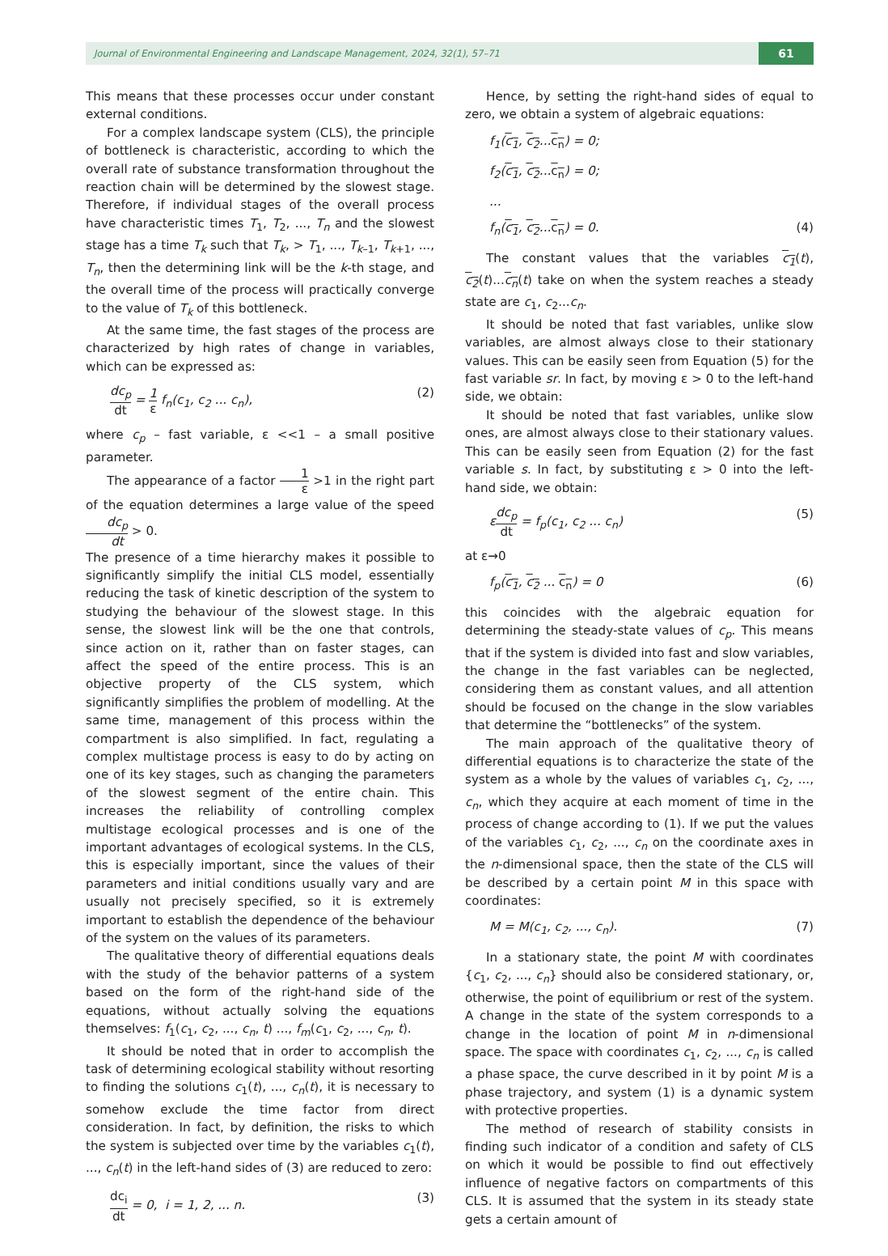Journal of Environmental Engineering and Landscape Management, 2024, 32(1), 57–71 61
This means that these processes occur under constant external conditions.
For a complex landscape system (CLS), the principle of bottleneck is characteristic, according to which the overall rate of substance transformation throughout the reaction chain will be determined by the slowest stage. Therefore, if individual stages of the overall process have characteristic times T<sub>1</sub>, T<sub>2</sub>, ..., T<sub>n</sub> and the slowest stage has a time T<sub>k</sub> such that T<sub>k</sub>, > T<sub>1</sub>, ..., T<sub>k–1</sub>, T<sub>k+1</sub>, ..., T<sub>n</sub>, then the determining link will be the k-th stage, and the overall time of the process will practically converge to the value of T<sub>k</sub> of this bottleneck.
At the same time, the fast stages of the process are characterized by high rates of change in variables, which can be expressed as:
dc<sub>p</sub> dt = 1 ε f<sub>n</sub>(c<sub>1</sub>, c<sub>2</sub> ... c<sub>n</sub>), (2)
where c<sub>p</sub> – fast variable, ε <<1 – a small positive parameter.
The appearance of a factor 1 ε >1 in the right part of the equation determines a large value of the speed dc<sub>p</sub> dt > 0.
The presence of a time hierarchy makes it possible to significantly simplify the initial CLS model, essentially reducing the task of kinetic description of the system to studying the behaviour of the slowest stage. In this sense, the slowest link will be the one that controls, since action on it, rather than on faster stages, can affect the speed of the entire process. This is an objective property of the CLS system, which significantly simplifies the problem of modelling. At the same time, management of this process within the compartment is also simplified. In fact, regulating a complex multistage process is easy to do by acting on one of its key stages, such as changing the parameters of the slowest segment of the entire chain. This increases the reliability of controlling complex multistage ecological processes and is one of the important advantages of ecological systems. In the CLS, this is especially important, since the values of their parameters and initial conditions usually vary and are usually not precisely specified, so it is extremely important to establish the dependence of the behaviour of the system on the values of its parameters.
The qualitative theory of differential equations deals with the study of the behavior patterns of a system based on the form of the right-hand side of the equations, without actually solving the equations themselves: f<sub>1</sub>(c<sub>1</sub>, c<sub>2</sub>, ..., c<sub>n</sub>, t) ..., f<sub>m</sub>(c<sub>1</sub>, c<sub>2</sub>, ..., c<sub>n</sub>, t).
It should be noted that in order to accomplish the task of determining ecological stability without resorting to finding the solutions c<sub>1</sub>(t), ..., c<sub>n</sub>(t), it is necessary to somehow exclude the time factor from direct consideration. In fact, by definition, the risks to which the system is subjected over time by the variables c<sub>1</sub>(t), ..., c<sub>n</sub>(t) in the left-hand sides of (3) are reduced to zero:
dc<sub>i</sub> dt = 0, i = 1, 2, ... n. (3)
Hence, by setting the right-hand sides of equal to zero, we obtain a system of algebraic equations:
f<sub>1</sub>(c<sub>1</sub>, c<sub>2</sub>...c<sub>n</sub>) = 0;
f<sub>2</sub>(c<sub>1</sub>, c<sub>2</sub>...c<sub>n</sub>) = 0;
...
f<sub>n</sub>(c<sub>1</sub>, c<sub>2</sub>...c<sub>n</sub>) = 0. (4)
The constant values that the variables c<sub>1</sub>(t), c<sub>2</sub>(t)...c<sub>n</sub>(t) take on when the system reaches a steady state are c<sub>1</sub>, c<sub>2</sub>...c<sub>n</sub>.
It should be noted that fast variables, unlike slow variables, are almost always close to their stationary values. This can be easily seen from Equation (5) for the fast variable sr. In fact, by moving ε > 0 to the left-hand side, we obtain:
It should be noted that fast variables, unlike slow ones, are almost always close to their stationary values. This can be easily seen from Equation (2) for the fast variable s. In fact, by substituting ε > 0 into the left-hand side, we obtain:
εdc<sub>p</sub> dt = f<sub>p</sub>(c<sub>1</sub>, c<sub>2</sub> ... c<sub>n</sub>) (5)
at ε→0
f<sub>p</sub>(c<sub>1</sub>, c<sub>2</sub> ... c<sub>n</sub>) = 0 (6)
this coincides with the algebraic equation for determining the steady-state values of c<sub>p</sub>. This means that if the system is divided into fast and slow variables, the change in the fast variables can be neglected, considering them as constant values, and all attention should be focused on the change in the slow variables that determine the “bottlenecks” of the system.
The main approach of the qualitative theory of differential equations is to characterize the state of the system as a whole by the values of variables c<sub>1</sub>, c<sub>2</sub>, ..., c<sub>n</sub>, which they acquire at each moment of time in the process of change according to (1). If we put the values of the variables c<sub>1</sub>, c<sub>2</sub>, ..., c<sub>n</sub> on the coordinate axes in the n-dimensional space, then the state of the CLS will be described by a certain point M in this space with coordinates:
M = M(c<sub>1</sub>, c<sub>2</sub>, ..., c<sub>n</sub>). (7)
In a stationary state, the point M with coordinates {c<sub>1</sub>, c<sub>2</sub>, ..., c<sub>n</sub>} should also be considered stationary, or, otherwise, the point of equilibrium or rest of the system. A change in the state of the system corresponds to a change in the location of point M in n-dimensional space. The space with coordinates c<sub>1</sub>, c<sub>2</sub>, ..., c<sub>n</sub> is called a phase space, the curve described in it by point M is a phase trajectory, and system (1) is a dynamic system with protective properties.
The method of research of stability consists in finding such indicator of a condition and safety of CLS on which it would be possible to find out effectively influence of negative factors on compartments of this CLS. It is assumed that the system in its steady state gets a certain amount of